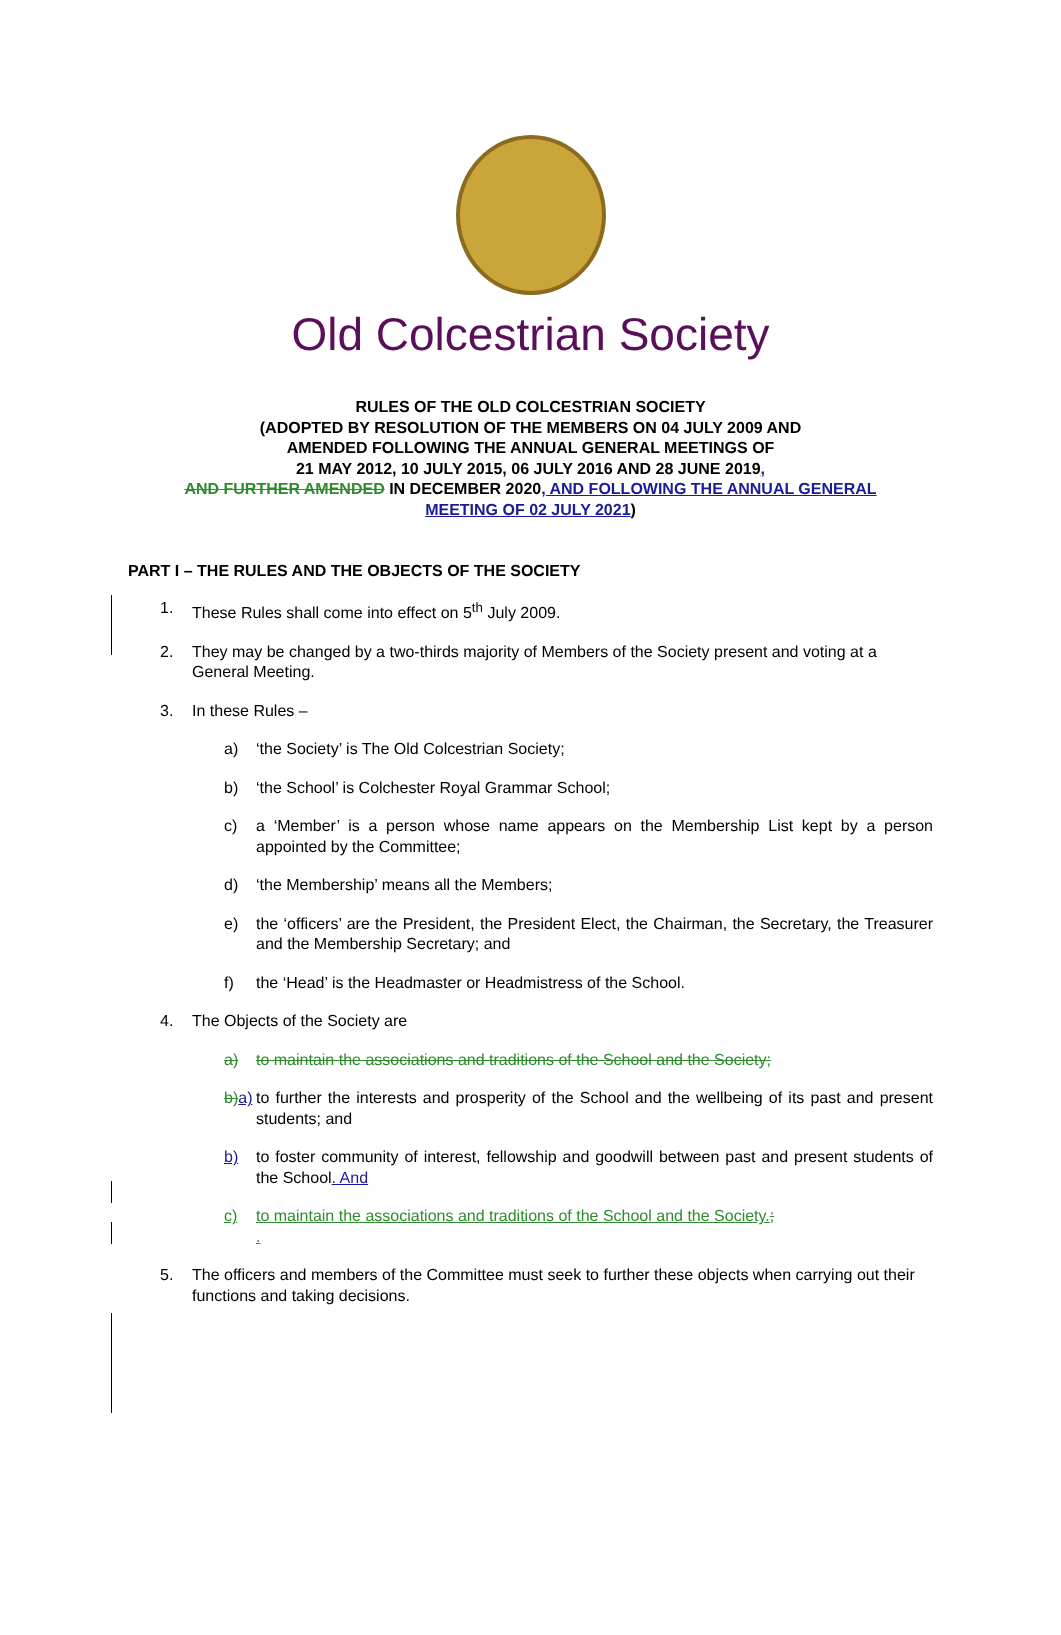Old Colcestrian Society
RULES OF THE OLD COLCESTRIAN SOCIETY
(ADOPTED BY RESOLUTION OF THE MEMBERS ON 04 JULY 2009 AND
AMENDED FOLLOWING THE ANNUAL GENERAL MEETINGS OF
21 MAY 2012, 10 JULY 2015, 06 JULY 2016 AND 28 JUNE 2019,
AND FURTHER AMENDED IN DECEMBER 2020, AND FOLLOWING THE ANNUAL GENERAL
MEETING OF 02 JULY 2021)
PART I – THE RULES AND THE OBJECTS OF THE SOCIETY
1. These Rules shall come into effect on 5<sup>th</sup> July 2009.
2. They may be changed by a two-thirds majority of Members of the Society present and voting at a General Meeting.
3. In these Rules –
a) ‘the Society’ is The Old Colcestrian Society;
b) ‘the School’ is Colchester Royal Grammar School;
c) a ‘Member’ is a person whose name appears on the Membership List kept by a person appointed by the Committee;
d) ‘the Membership’ means all the Members;
e) the ‘officers’ are the President, the President Elect, the Chairman, the Secretary, the Treasurer and the Membership Secretary; and
f) the ‘Head’ is the Headmaster or Headmistress of the School.
4. The Objects of the Society are
a) to maintain the associations and traditions of the School and the Society;
b) a) to further the interests and prosperity of the School and the wellbeing of its past and present students; and
b) to foster community of interest, fellowship and goodwill between past and present students of the School. And
c) to maintain the associations and traditions of the School and the Society.;
.
5. The officers and members of the Committee must seek to further these objects when carrying out their functions and taking decisions.